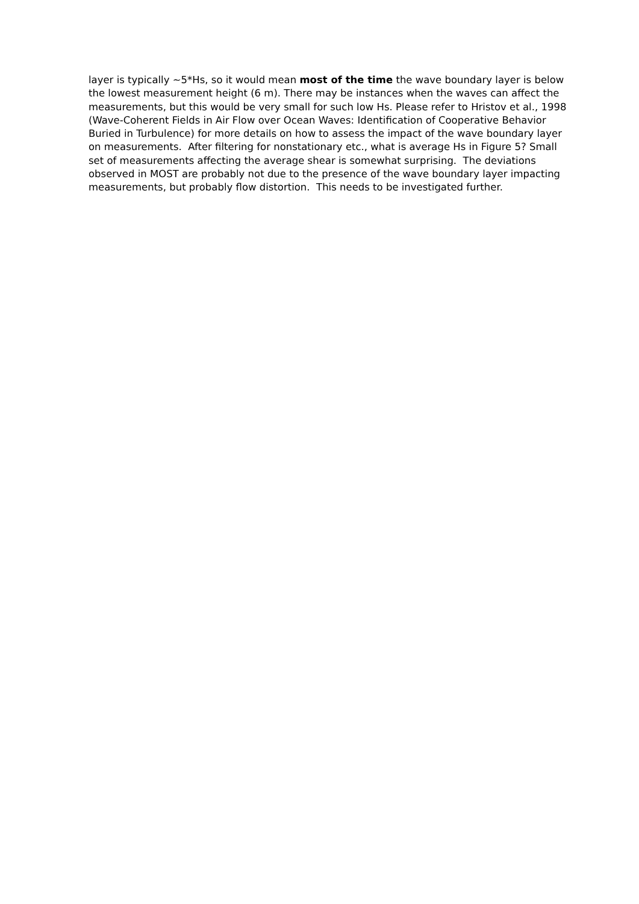layer is typically ~5*Hs, so it would mean most of the time the wave boundary layer is below the lowest measurement height (6 m). There may be instances when the waves can affect the measurements, but this would be very small for such low Hs. Please refer to Hristov et al., 1998 (Wave-Coherent Fields in Air Flow over Ocean Waves: Identification of Cooperative Behavior Buried in Turbulence) for more details on how to assess the impact of the wave boundary layer on measurements. After filtering for nonstationary etc., what is average Hs in Figure 5? Small set of measurements affecting the average shear is somewhat surprising. The deviations observed in MOST are probably not due to the presence of the wave boundary layer impacting measurements, but probably flow distortion. This needs to be investigated further.